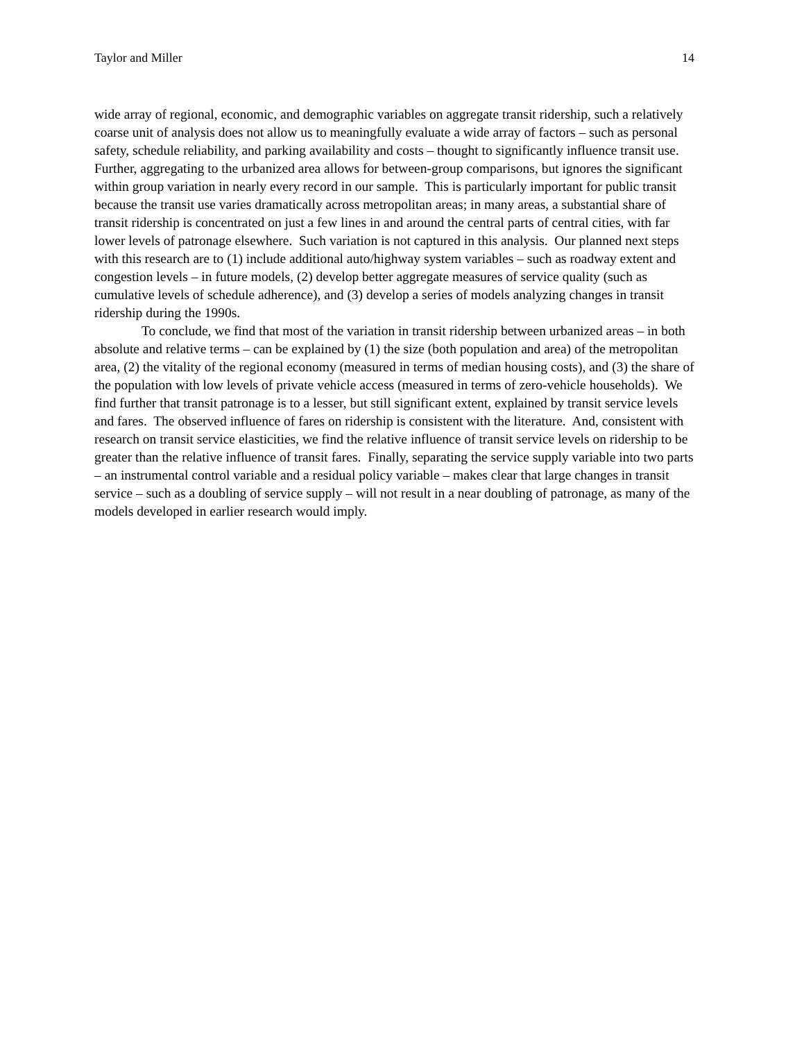Taylor and Miller 14
wide array of regional, economic, and demographic variables on aggregate transit ridership, such a relatively coarse unit of analysis does not allow us to meaningfully evaluate a wide array of factors – such as personal safety, schedule reliability, and parking availability and costs – thought to significantly influence transit use. Further, aggregating to the urbanized area allows for between-group comparisons, but ignores the significant within group variation in nearly every record in our sample. This is particularly important for public transit because the transit use varies dramatically across metropolitan areas; in many areas, a substantial share of transit ridership is concentrated on just a few lines in and around the central parts of central cities, with far lower levels of patronage elsewhere. Such variation is not captured in this analysis. Our planned next steps with this research are to (1) include additional auto/highway system variables – such as roadway extent and congestion levels – in future models, (2) develop better aggregate measures of service quality (such as cumulative levels of schedule adherence), and (3) develop a series of models analyzing changes in transit ridership during the 1990s.
To conclude, we find that most of the variation in transit ridership between urbanized areas – in both absolute and relative terms – can be explained by (1) the size (both population and area) of the metropolitan area, (2) the vitality of the regional economy (measured in terms of median housing costs), and (3) the share of the population with low levels of private vehicle access (measured in terms of zero-vehicle households). We find further that transit patronage is to a lesser, but still significant extent, explained by transit service levels and fares. The observed influence of fares on ridership is consistent with the literature. And, consistent with research on transit service elasticities, we find the relative influence of transit service levels on ridership to be greater than the relative influence of transit fares. Finally, separating the service supply variable into two parts – an instrumental control variable and a residual policy variable – makes clear that large changes in transit service – such as a doubling of service supply – will not result in a near doubling of patronage, as many of the models developed in earlier research would imply.